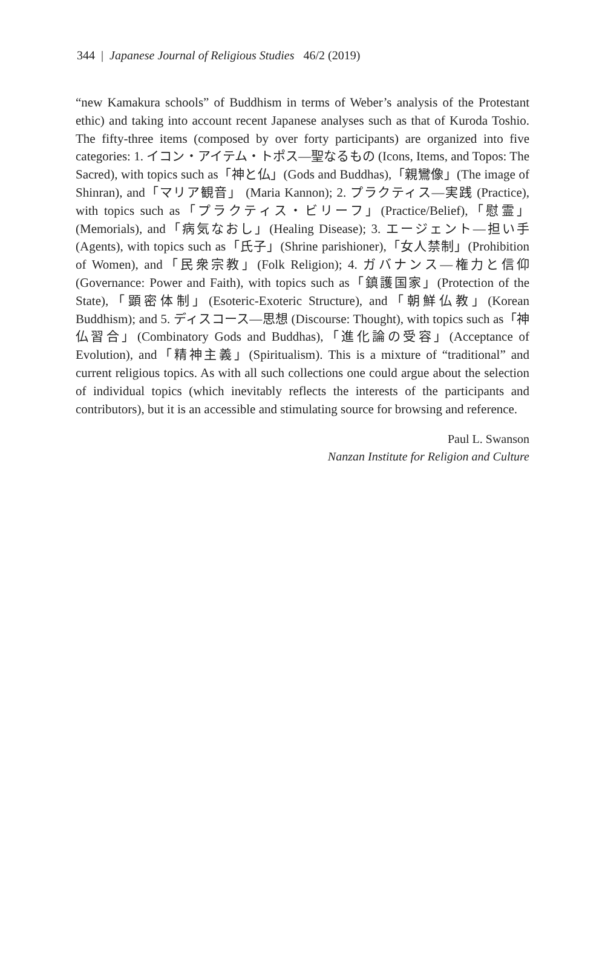344 | Japanese Journal of Religious Studies 46/2 (2019)
“new Kamakura schools” of Buddhism in terms of Weber’s analysis of the Protestant ethic) and taking into account recent Japanese analyses such as that of Kuroda Toshio. The fifty-three items (composed by over forty participants) are organized into five categories: 1. イコン・アイテム・トポス—聖なるもの (Icons, Items, and Topos: The Sacred), with topics such as「神と仏」(Gods and Buddhas),「親鸞像」(The image of Shinran), and「マリア観音」 (Maria Kannon); 2. プラクティス—実践 (Practice), with topics such as「プラクティス・ビリーフ」(Practice/Belief),「慰霊」(Memorials), and「病気なおし」(Healing Disease); 3. エージェント—担い手 (Agents), with topics such as「氏子」(Shrine parishioner),「女人禁制」(Prohibition of Women), and「民衆宗教」(Folk Religion); 4. ガバナンス—権力と信仰 (Governance: Power and Faith), with topics such as「鎮護国家」(Protection of the State),「顕密体制」(Esoteric-Exoteric Structure), and「朝鮮仏教」(Korean Buddhism); and 5. ディスコース—思想 (Discourse: Thought), with topics such as「神仏習合」(Combinatory Gods and Buddhas),「進化論の受容」(Acceptance of Evolution), and「精神主義」(Spiritualism). This is a mixture of “traditional” and current religious topics. As with all such collections one could argue about the selection of individual topics (which inevitably reflects the interests of the participants and contributors), but it is an accessible and stimulating source for browsing and reference.
Paul L. Swanson
Nanzan Institute for Religion and Culture